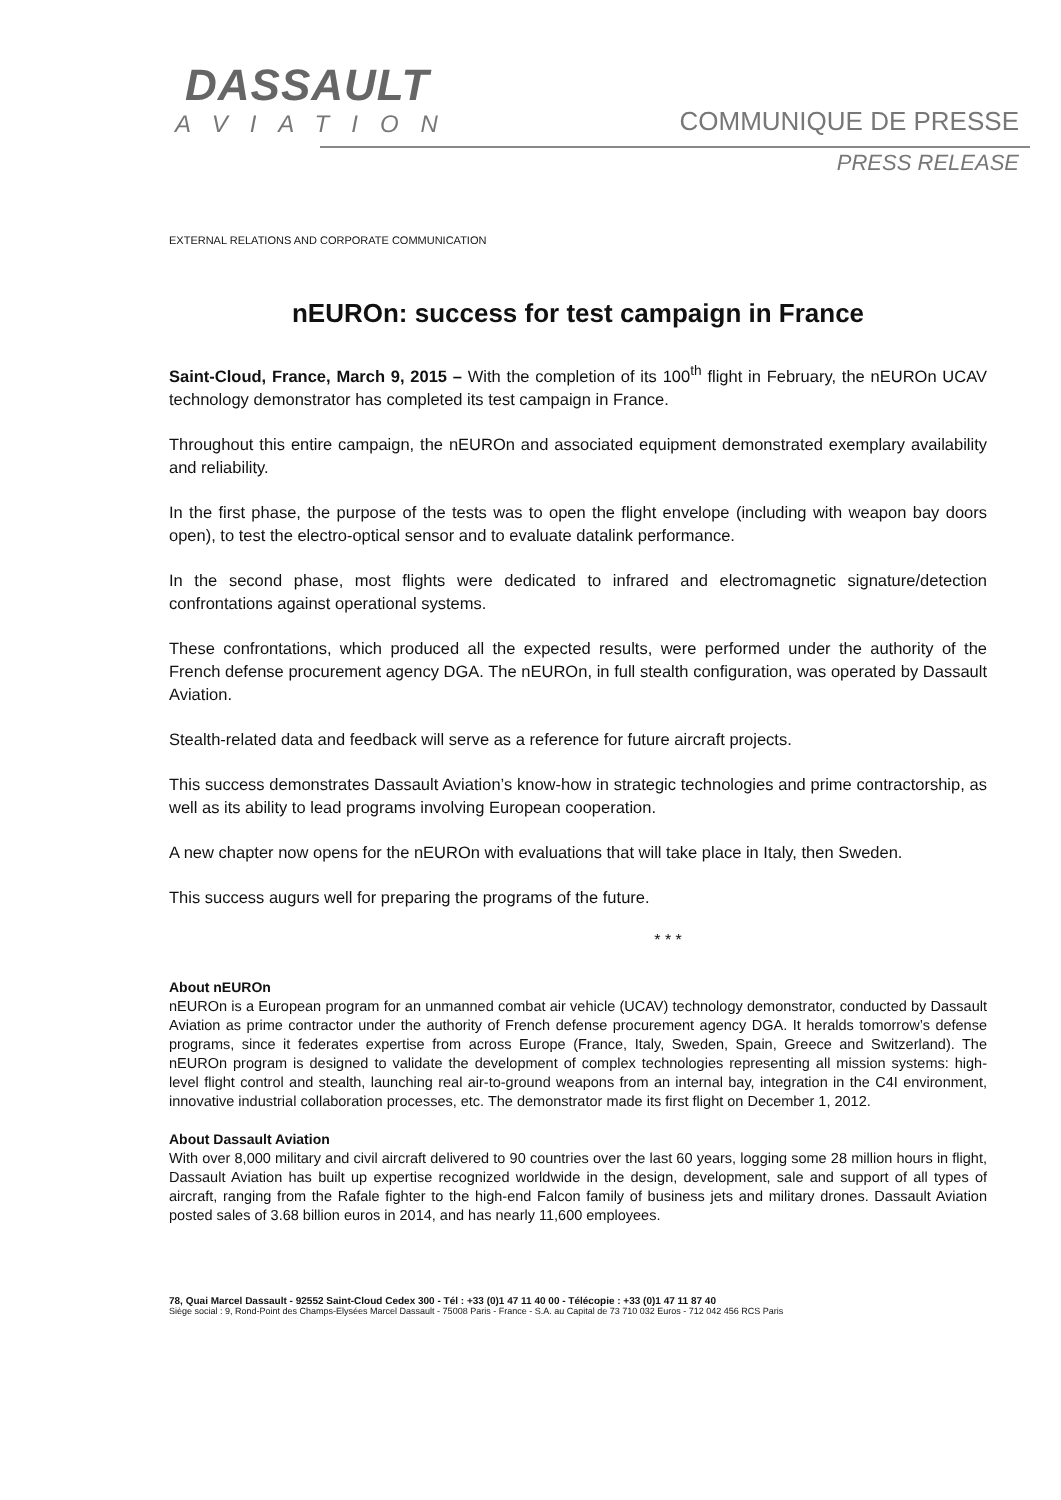DASSAULT
AVIATION
COMMUNIQUE DE PRESSE
PRESS RELEASE
EXTERNAL RELATIONS AND CORPORATE COMMUNICATION
nEUROn: success for test campaign in France
Saint-Cloud, France, March 9, 2015 – With the completion of its 100<sup>th</sup> flight in February, the nEUROn UCAV technology demonstrator has completed its test campaign in France.
Throughout this entire campaign, the nEUROn and associated equipment demonstrated exemplary availability and reliability.
In the first phase, the purpose of the tests was to open the flight envelope (including with weapon bay doors open), to test the electro-optical sensor and to evaluate datalink performance.
In the second phase, most flights were dedicated to infrared and electromagnetic signature/detection confrontations against operational systems.
These confrontations, which produced all the expected results, were performed under the authority of the French defense procurement agency DGA. The nEUROn, in full stealth configuration, was operated by Dassault Aviation.
Stealth-related data and feedback will serve as a reference for future aircraft projects.
This success demonstrates Dassault Aviation’s know-how in strategic technologies and prime contractorship, as well as its ability to lead programs involving European cooperation.
A new chapter now opens for the nEUROn with evaluations that will take place in Italy, then Sweden.
This success augurs well for preparing the programs of the future.
* * *
About nEUROn
nEUROn is a European program for an unmanned combat air vehicle (UCAV) technology demonstrator, conducted by Dassault Aviation as prime contractor under the authority of French defense procurement agency DGA. It heralds tomorrow’s defense programs, since it federates expertise from across Europe (France, Italy, Sweden, Spain, Greece and Switzerland). The nEUROn program is designed to validate the development of complex technologies representing all mission systems: high-level flight control and stealth, launching real air-to-ground weapons from an internal bay, integration in the C4I environment, innovative industrial collaboration processes, etc. The demonstrator made its first flight on December 1, 2012.
About Dassault Aviation
With over 8,000 military and civil aircraft delivered to 90 countries over the last 60 years, logging some 28 million hours in flight, Dassault Aviation has built up expertise recognized worldwide in the design, development, sale and support of all types of aircraft, ranging from the Rafale fighter to the high-end Falcon family of business jets and military drones. Dassault Aviation posted sales of 3.68 billion euros in 2014, and has nearly 11,600 employees.
78, Quai Marcel Dassault - 92552 Saint-Cloud Cedex 300 - Tél : +33 (0)1 47 11 40 00 - Télécopie : +33 (0)1 47 11 87 40
Siège social : 9, Rond-Point des Champs-Elysées Marcel Dassault - 75008 Paris - France - S.A. au Capital de 73 710 032 Euros - 712 042 456 RCS Paris